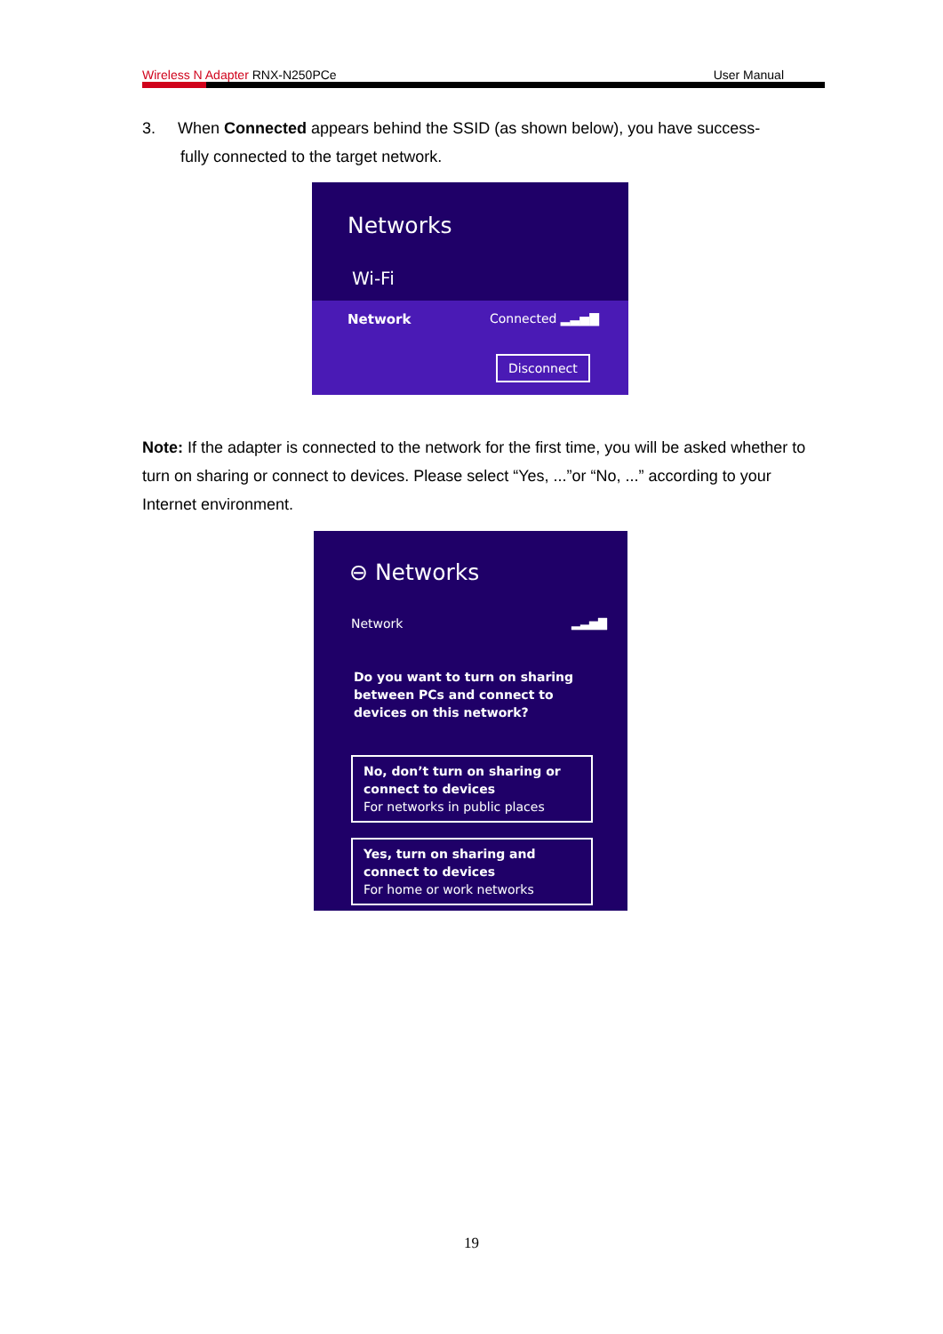Wireless N Adapter RNX-N250PCe User Manual
3. When Connected appears behind the SSID (as shown below), you have success-
fully connected to the target network.
Networks
Wi-Fi
Network Connected ▂▃▅▇
Disconnect
Note: If the adapter is connected to the network for the first time, you will be asked whether to turn on sharing or connect to devices. Please select “Yes, ...”or “No, ...” according to your Internet environment.
⊖ Networks
Network ▂▃▅▇
Do you want to turn on sharing between PCs and connect to devices on this network?
No, don’t turn on sharing or connect to devices
For networks in public places
Yes, turn on sharing and connect to devices
For home or work networks
19